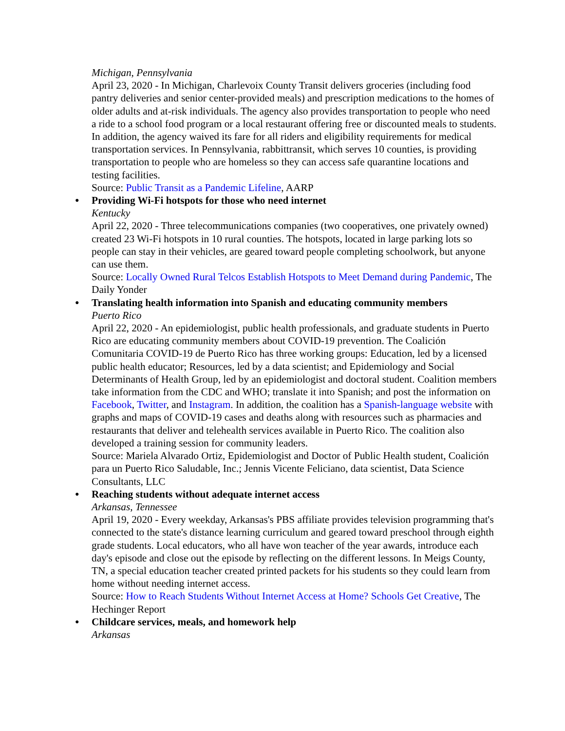Michigan, Pennsylvania
April 23, 2020 - In Michigan, Charlevoix County Transit delivers groceries (including food pantry deliveries and senior center-provided meals) and prescription medications to the homes of older adults and at-risk individuals. The agency also provides transportation to people who need a ride to a school food program or a local restaurant offering free or discounted meals to students. In addition, the agency waived its fare for all riders and eligibility requirements for medical transportation services. In Pennsylvania, rabbittransit, which serves 10 counties, is providing transportation to people who are homeless so they can access safe quarantine locations and testing facilities.
Source: Public Transit as a Pandemic Lifeline, AARP
● Providing Wi-Fi hotspots for those who need internet
Kentucky
April 22, 2020 - Three telecommunications companies (two cooperatives, one privately owned) created 23 Wi-Fi hotspots in 10 rural counties. The hotspots, located in large parking lots so people can stay in their vehicles, are geared toward people completing schoolwork, but anyone can use them.
Source: Locally Owned Rural Telcos Establish Hotspots to Meet Demand during Pandemic, The Daily Yonder
● Translating health information into Spanish and educating community members
Puerto Rico
April 22, 2020 - An epidemiologist, public health professionals, and graduate students in Puerto Rico are educating community members about COVID-19 prevention. The Coalición Comunitaria COVID-19 de Puerto Rico has three working groups: Education, led by a licensed public health educator; Resources, led by a data scientist; and Epidemiology and Social Determinants of Health Group, led by an epidemiologist and doctoral student. Coalition members take information from the CDC and WHO; translate it into Spanish; and post the information on Facebook, Twitter, and Instagram. In addition, the coalition has a Spanish-language website with graphs and maps of COVID-19 cases and deaths along with resources such as pharmacies and restaurants that deliver and telehealth services available in Puerto Rico. The coalition also developed a training session for community leaders.
Source: Mariela Alvarado Ortiz, Epidemiologist and Doctor of Public Health student, Coalición para un Puerto Rico Saludable, Inc.; Jennis Vicente Feliciano, data scientist, Data Science Consultants, LLC
● Reaching students without adequate internet access
Arkansas, Tennessee
April 19, 2020 - Every weekday, Arkansas's PBS affiliate provides television programming that's connected to the state's distance learning curriculum and geared toward preschool through eighth grade students. Local educators, who all have won teacher of the year awards, introduce each day's episode and close out the episode by reflecting on the different lessons. In Meigs County, TN, a special education teacher created printed packets for his students so they could learn from home without needing internet access.
Source: How to Reach Students Without Internet Access at Home? Schools Get Creative, The Hechinger Report
● Childcare services, meals, and homework help
Arkansas